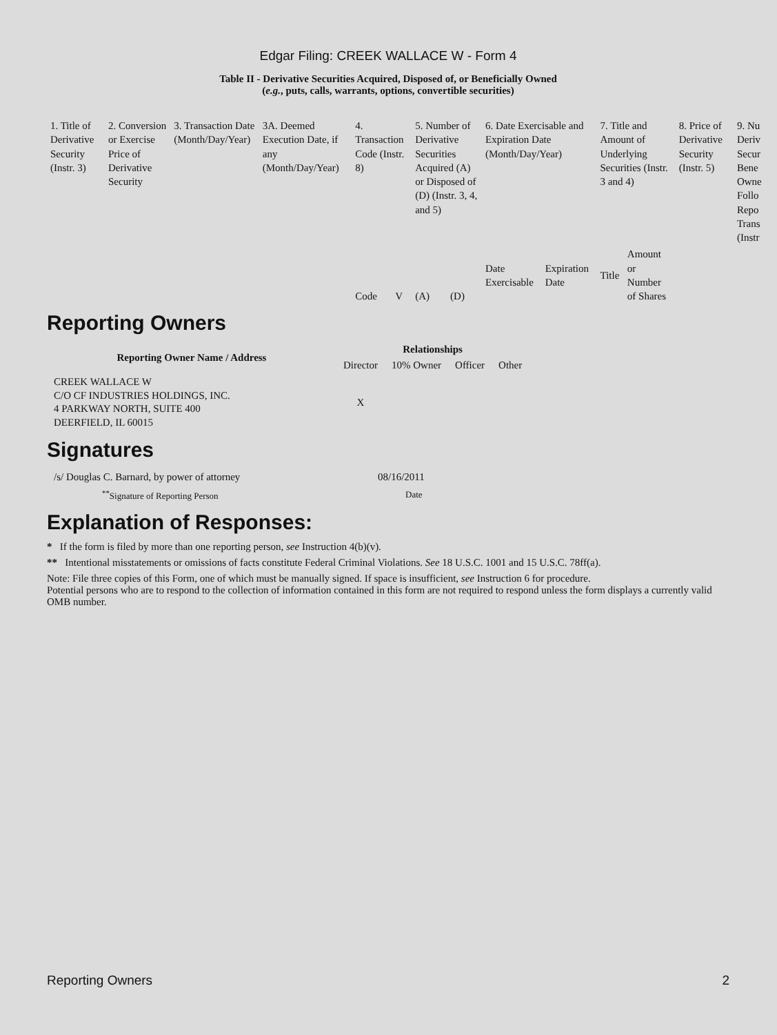Edgar Filing: CREEK WALLACE W - Form 4
Table II - Derivative Securities Acquired, Disposed of, or Beneficially Owned
(e.g., puts, calls, warrants, options, convertible securities)
| 1. Title of Derivative Security (Instr. 3) | 2. Conversion or Exercise Price of Derivative Security | 3. Transaction Date (Month/Day/Year) | 3A. Deemed Execution Date, if any (Month/Day/Year) | 4. Transaction Code (Instr. 8) | | 5. Number of Derivative Securities Acquired (A) or Disposed of (D) (Instr. 3, 4, and 5) | | 6. Date Exercisable and Expiration Date (Month/Day/Year) | | 7. Title and Amount of Underlying Securities (Instr. 3 and 4) | | 8. Price of Derivative Security (Instr. 5) | 9. Nu Deriv Secur Bene Owne Follo Repo Trans (Instr |
| | | | | Code | V | (A) | (D) | Date Exercisable | Expiration Date | Title | Amount or Number of Shares | | |
Reporting Owners
| Reporting Owner Name / Address | Relationships | | | |
| --- | --- | --- | --- | --- |
| | Director | 10% Owner | Officer | Other |
| CREEK WALLACE W C/O CF INDUSTRIES HOLDINGS, INC. 4 PARKWAY NORTH, SUITE 400 DEERFIELD, IL 60015 | X | | | |
Signatures
| /s/ Douglas C. Barnard, by power of attorney | 08/16/2011 |
| <sup>**</sup> Signature of Reporting Person | Date |
Explanation of Responses:
* If the form is filed by more than one reporting person, see Instruction 4(b)(v).
** Intentional misstatements or omissions of facts constitute Federal Criminal Violations. See 18 U.S.C. 1001 and 15 U.S.C. 78ff(a).
Note: File three copies of this Form, one of which must be manually signed. If space is insufficient, see Instruction 6 for procedure.
Potential persons who are to respond to the collection of information contained in this form are not required to respond unless the form displays a currently valid OMB number.
Reporting Owners 2